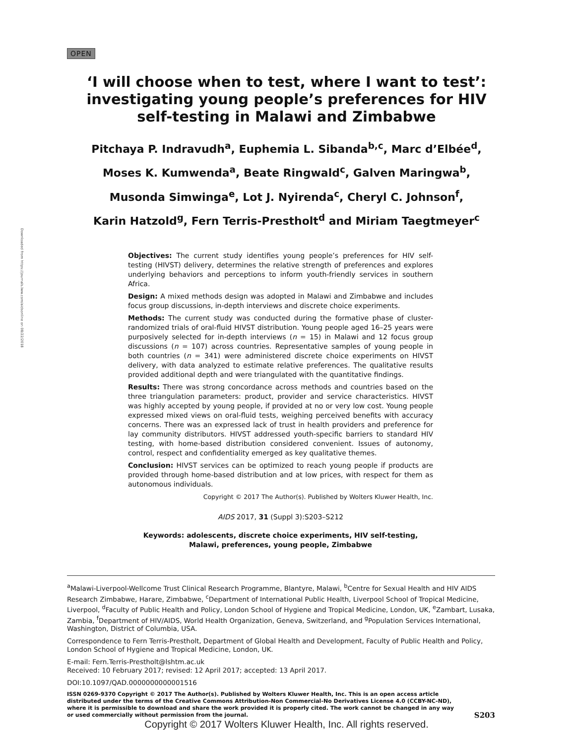OPEN
Downloaded from https://journals.lww.com/aidsonline on 08/22/2018
‘I will choose when to test, where I want to test’:
investigating young people’s preferences for HIV
self-testing in Malawi and Zimbabwe
Pitchaya P. Indravudh<sup>a</sup>, Euphemia L. Sibanda<sup>b,c</sup>, Marc d’Elbée<sup>d</sup>,
Moses K. Kumwenda<sup>a</sup>, Beate Ringwald<sup>c</sup>, Galven Maringwa<sup>b</sup>,
Musonda Simwinga<sup>e</sup>, Lot J. Nyirenda<sup>c</sup>, Cheryl C. Johnson<sup>f</sup>,
Karin Hatzold<sup>g</sup>, Fern Terris-Prestholt<sup>d</sup> and Miriam Taegtmeyer<sup>c</sup>
Objectives: The current study identifies young people’s preferences for HIV self-testing (HIVST) delivery, determines the relative strength of preferences and explores underlying behaviors and perceptions to inform youth-friendly services in southern Africa.
Design: A mixed methods design was adopted in Malawi and Zimbabwe and includes focus group discussions, in-depth interviews and discrete choice experiments.
Methods: The current study was conducted during the formative phase of cluster-randomized trials of oral-fluid HIVST distribution. Young people aged 16–25 years were purposively selected for in-depth interviews (n = 15) in Malawi and 12 focus group discussions (n = 107) across countries. Representative samples of young people in both countries (n = 341) were administered discrete choice experiments on HIVST delivery, with data analyzed to estimate relative preferences. The qualitative results provided additional depth and were triangulated with the quantitative findings.
Results: There was strong concordance across methods and countries based on the three triangulation parameters: product, provider and service characteristics. HIVST was highly accepted by young people, if provided at no or very low cost. Young people expressed mixed views on oral-fluid tests, weighing perceived benefits with accuracy concerns. There was an expressed lack of trust in health providers and preference for lay community distributors. HIVST addressed youth-specific barriers to standard HIV testing, with home-based distribution considered convenient. Issues of autonomy, control, respect and confidentiality emerged as key qualitative themes.
Conclusion: HIVST services can be optimized to reach young people if products are provided through home-based distribution and at low prices, with respect for them as autonomous individuals.
Copyright © 2017 The Author(s). Published by Wolters Kluwer Health, Inc.
AIDS 2017, 31 (Suppl 3):S203–S212
Keywords: adolescents, discrete choice experiments, HIV self-testing, Malawi, preferences, young people, Zimbabwe
<sup>a</sup> Malawi-Liverpool-Wellcome Trust Clinical Research Programme, Blantyre, Malawi, <sup>b</sup>Centre for Sexual Health and HIV AIDS Research Zimbabwe, Harare, Zimbabwe, <sup>c</sup>Department of International Public Health, Liverpool School of Tropical Medicine, Liverpool, <sup>d</sup>Faculty of Public Health and Policy, London School of Hygiene and Tropical Medicine, London, UK, <sup>e</sup>Zambart, Lusaka, Zambia, <sup>f</sup>Department of HIV/AIDS, World Health Organization, Geneva, Switzerland, and <sup>g</sup>Population Services International, Washington, District of Columbia, USA.
Correspondence to Fern Terris-Prestholt, Department of Global Health and Development, Faculty of Public Health and Policy, London School of Hygiene and Tropical Medicine, London, UK.
E-mail: Fern.Terris-Prestholt@lshtm.ac.uk
Received: 10 February 2017; revised: 12 April 2017; accepted: 13 April 2017.
DOI:10.1097/QAD.0000000000001516
ISSN 0269-9370 Copyright © 2017 The Author(s). Published by Wolters Kluwer Health, Inc. This is an open access article distributed under the terms of the Creative Commons Attribution-Non Commercial-No Derivatives License 4.0 (CCBY-NC-ND), where it is permissible to download and share the work provided it is properly cited. The work cannot be changed in any way or used commercially without permission from the journal.
S203
Copyright © 2017 Wolters Kluwer Health, Inc. All rights reserved.